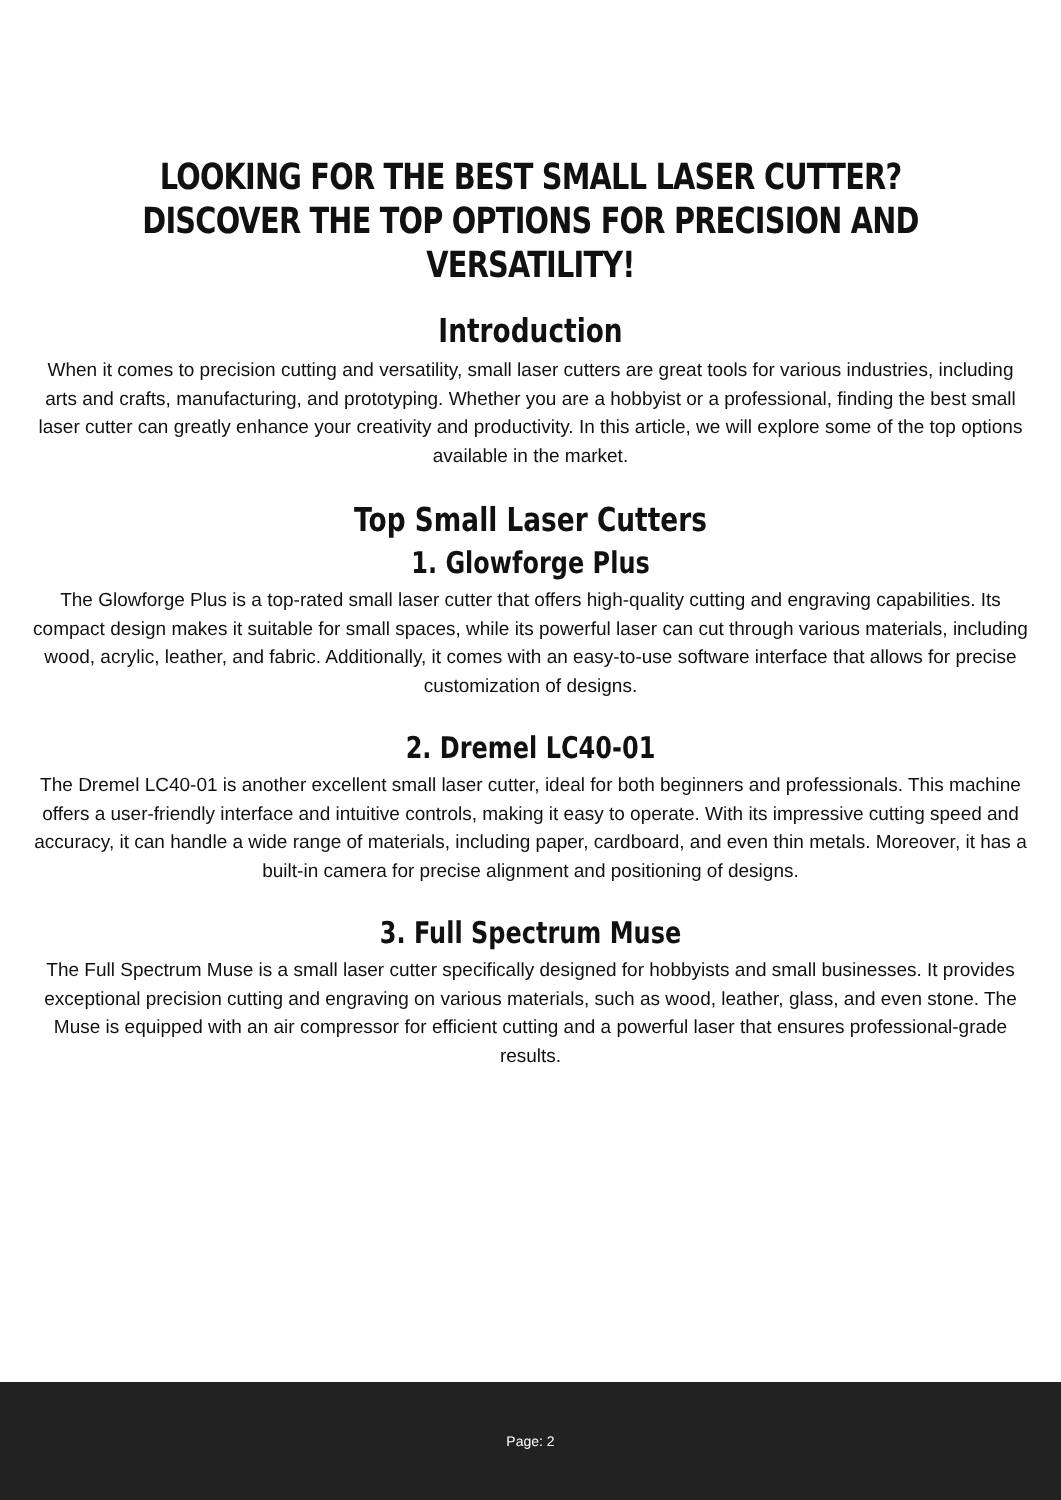LOOKING FOR THE BEST SMALL LASER CUTTER? DISCOVER THE TOP OPTIONS FOR PRECISION AND VERSATILITY!
Introduction
When it comes to precision cutting and versatility, small laser cutters are great tools for various industries, including arts and crafts, manufacturing, and prototyping. Whether you are a hobbyist or a professional, finding the best small laser cutter can greatly enhance your creativity and productivity. In this article, we will explore some of the top options available in the market.
Top Small Laser Cutters
1. Glowforge Plus
The Glowforge Plus is a top-rated small laser cutter that offers high-quality cutting and engraving capabilities. Its compact design makes it suitable for small spaces, while its powerful laser can cut through various materials, including wood, acrylic, leather, and fabric. Additionally, it comes with an easy-to-use software interface that allows for precise customization of designs.
2. Dremel LC40-01
The Dremel LC40-01 is another excellent small laser cutter, ideal for both beginners and professionals. This machine offers a user-friendly interface and intuitive controls, making it easy to operate. With its impressive cutting speed and accuracy, it can handle a wide range of materials, including paper, cardboard, and even thin metals. Moreover, it has a built-in camera for precise alignment and positioning of designs.
3. Full Spectrum Muse
The Full Spectrum Muse is a small laser cutter specifically designed for hobbyists and small businesses. It provides exceptional precision cutting and engraving on various materials, such as wood, leather, glass, and even stone. The Muse is equipped with an air compressor for efficient cutting and a powerful laser that ensures professional-grade results.
Page: 2